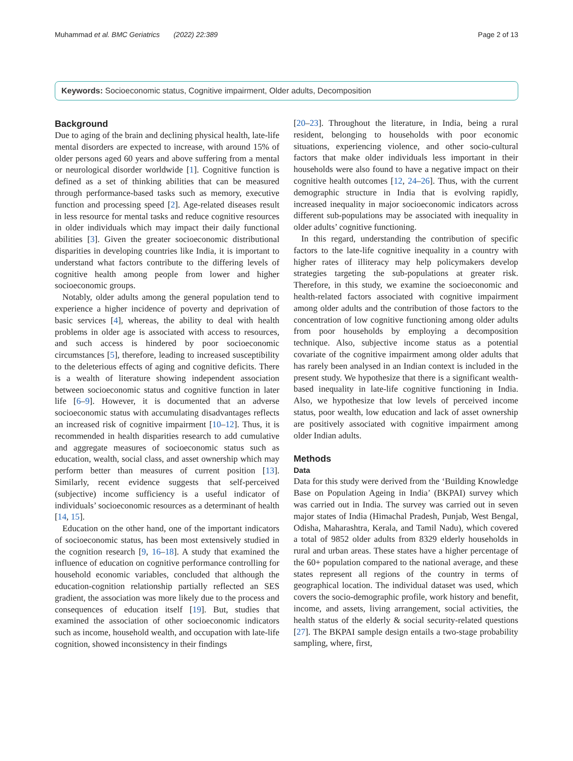Muhammad et al. BMC Geriatrics (2022) 22:389 Page 2 of 13
Keywords: Socioeconomic status, Cognitive impairment, Older adults, Decomposition
Background
Due to aging of the brain and declining physical health, late-life mental disorders are expected to increase, with around 15% of older persons aged 60 years and above suffering from a mental or neurological disorder worldwide [1]. Cognitive function is defined as a set of thinking abilities that can be measured through performance-based tasks such as memory, executive function and processing speed [2]. Age-related diseases result in less resource for mental tasks and reduce cognitive resources in older individuals which may impact their daily functional abilities [3]. Given the greater socioeconomic distributional disparities in developing countries like India, it is important to understand what factors contribute to the differing levels of cognitive health among people from lower and higher socioeconomic groups.
Notably, older adults among the general population tend to experience a higher incidence of poverty and deprivation of basic services [4], whereas, the ability to deal with health problems in older age is associated with access to resources, and such access is hindered by poor socioeconomic circumstances [5], therefore, leading to increased susceptibility to the deleterious effects of aging and cognitive deficits. There is a wealth of literature showing independent association between socioeconomic status and cognitive function in later life [6–9]. However, it is documented that an adverse socioeconomic status with accumulating disadvantages reflects an increased risk of cognitive impairment [10–12]. Thus, it is recommended in health disparities research to add cumulative and aggregate measures of socioeconomic status such as education, wealth, social class, and asset ownership which may perform better than measures of current position [13]. Similarly, recent evidence suggests that self-perceived (subjective) income sufficiency is a useful indicator of individuals’ socioeconomic resources as a determinant of health [14, 15].
Education on the other hand, one of the important indicators of socioeconomic status, has been most extensively studied in the cognition research [9, 16–18]. A study that examined the influence of education on cognitive performance controlling for household economic variables, concluded that although the education-cognition relationship partially reflected an SES gradient, the association was more likely due to the process and consequences of education itself [19]. But, studies that examined the association of other socioeconomic indicators such as income, household wealth, and occupation with late-life cognition, showed inconsistency in their findings
[20–23]. Throughout the literature, in India, being a rural resident, belonging to households with poor economic situations, experiencing violence, and other socio-cultural factors that make older individuals less important in their households were also found to have a negative impact on their cognitive health outcomes [12, 24–26]. Thus, with the current demographic structure in India that is evolving rapidly, increased inequality in major socioeconomic indicators across different sub-populations may be associated with inequality in older adults’ cognitive functioning.
In this regard, understanding the contribution of specific factors to the late-life cognitive inequality in a country with higher rates of illiteracy may help policymakers develop strategies targeting the sub-populations at greater risk. Therefore, in this study, we examine the socioeconomic and health-related factors associated with cognitive impairment among older adults and the contribution of those factors to the concentration of low cognitive functioning among older adults from poor households by employing a decomposition technique. Also, subjective income status as a potential covariate of the cognitive impairment among older adults that has rarely been analysed in an Indian context is included in the present study. We hypothesize that there is a significant wealth-based inequality in late-life cognitive functioning in India. Also, we hypothesize that low levels of perceived income status, poor wealth, low education and lack of asset ownership are positively associated with cognitive impairment among older Indian adults.
Methods
Data
Data for this study were derived from the ‘Building Knowledge Base on Population Ageing in India’ (BKPAI) survey which was carried out in India. The survey was carried out in seven major states of India (Himachal Pradesh, Punjab, West Bengal, Odisha, Maharashtra, Kerala, and Tamil Nadu), which covered a total of 9852 older adults from 8329 elderly households in rural and urban areas. These states have a higher percentage of the 60+ population compared to the national average, and these states represent all regions of the country in terms of geographical location. The individual dataset was used, which covers the socio-demographic profile, work history and benefit, income, and assets, living arrangement, social activities, the health status of the elderly & social security-related questions [27]. The BKPAI sample design entails a two-stage probability sampling, where, first,